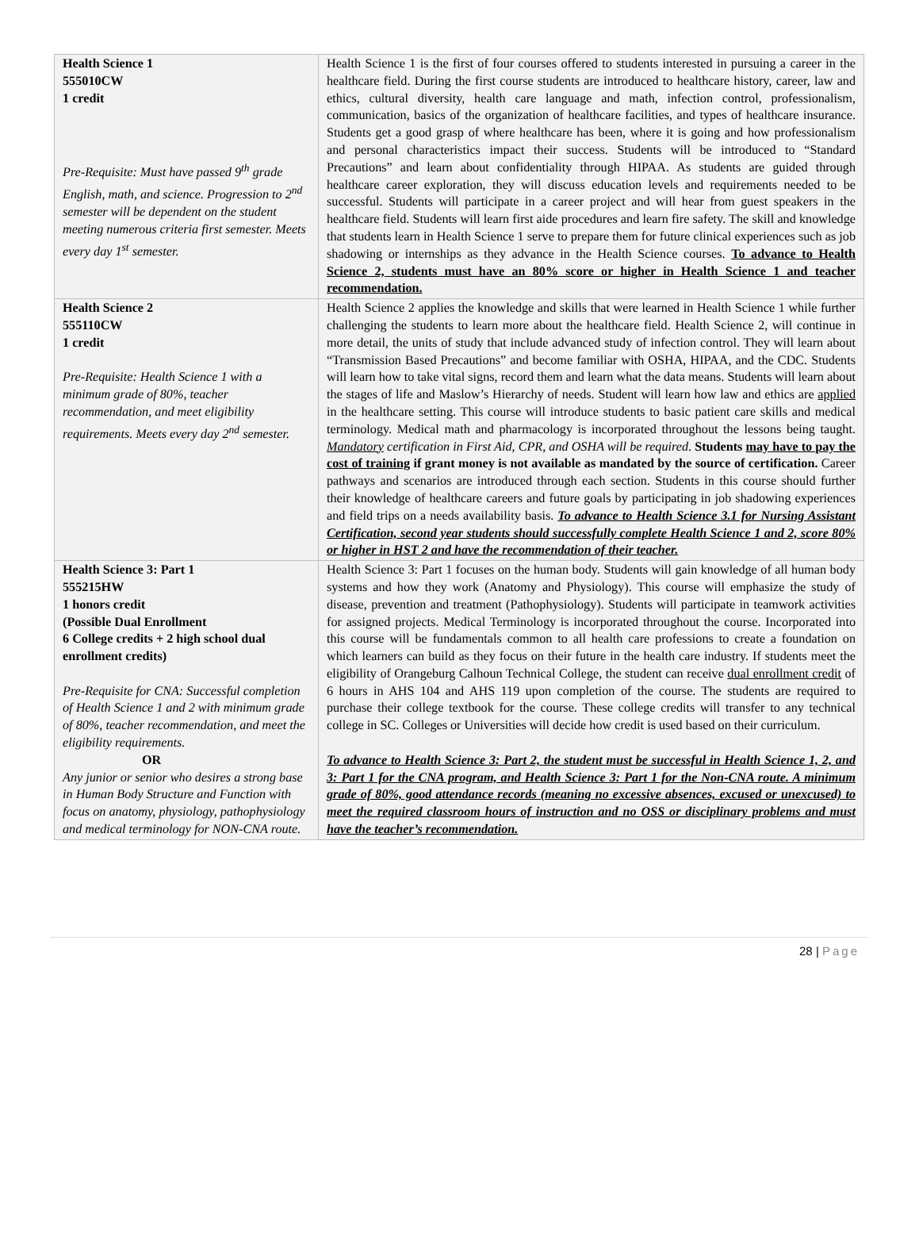| Health Science 1 555010CW 1 credit Pre-Requisite: Must have passed 9<sup>th</sup> grade English, math, and science. Progression to 2<sup>nd</sup> semester will be dependent on the student meeting numerous criteria first semester. Meets every day 1<sup>st</sup> semester. | Health Science 1 is the first of four courses offered to students interested in pursuing a career in the healthcare field. During the first course students are introduced to healthcare history, career, law and ethics, cultural diversity, health care language and math, infection control, professionalism, communication, basics of the organization of healthcare facilities, and types of healthcare insurance. Students get a good grasp of where healthcare has been, where it is going and how professionalism and personal characteristics impact their success. Students will be introduced to “Standard Precautions” and learn about confidentiality through HIPAA. As students are guided through healthcare career exploration, they will discuss education levels and requirements needed to be successful. Students will participate in a career project and will hear from guest speakers in the healthcare field. Students will learn first aide procedures and learn fire safety. The skill and knowledge that students learn in Health Science 1 serve to prepare them for future clinical experiences such as job shadowing or internships as they advance in the Health Science courses. To advance to Health Science 2, students must have an 80% score or higher in Health Science 1 and teacher recommendation. |
| Health Science 2 555110CW 1 credit Pre-Requisite: Health Science 1 with a minimum grade of 80%, teacher recommendation, and meet eligibility requirements. Meets every day 2<sup>nd</sup> semester. | Health Science 2 applies the knowledge and skills that were learned in Health Science 1 while further challenging the students to learn more about the healthcare field. Health Science 2, will continue in more detail, the units of study that include advanced study of infection control. They will learn about “Transmission Based Precautions” and become familiar with OSHA, HIPAA, and the CDC. Students will learn how to take vital signs, record them and learn what the data means. Students will learn about the stages of life and Maslow’s Hierarchy of needs. Student will learn how law and ethics are applied in the healthcare setting. This course will introduce students to basic patient care skills and medical terminology. Medical math and pharmacology is incorporated throughout the lessons being taught. Mandatory certification in First Aid, CPR, and OSHA will be required . Students may have to pay the cost of training if grant money is not available as mandated by the source of certification. Career pathways and scenarios are introduced through each section. Students in this course should further their knowledge of healthcare careers and future goals by participating in job shadowing experiences and field trips on a needs availability basis. To advance to Health Science 3.1 for Nursing Assistant Certification, second year students should successfully complete Health Science 1 and 2, score 80% or higher in HST 2 and have the recommendation of their teacher. |
| Health Science 3: Part 1 555215HW 1 honors credit (Possible Dual Enrollment 6 College credits + 2 high school dual enrollment credits) Pre-Requisite for CNA: Successful completion of Health Science 1 and 2 with minimum grade of 80%, teacher recommendation, and meet the eligibility requirements. OR Any junior or senior who desires a strong base in Human Body Structure and Function with focus on anatomy, physiology, pathophysiology and medical terminology for NON-CNA route. | Health Science 3: Part 1 focuses on the human body. Students will gain knowledge of all human body systems and how they work (Anatomy and Physiology). This course will emphasize the study of disease, prevention and treatment (Pathophysiology). Students will participate in teamwork activities for assigned projects. Medical Terminology is incorporated throughout the course. Incorporated into this course will be fundamentals common to all health care professions to create a foundation on which learners can build as they focus on their future in the health care industry. If students meet the eligibility of Orangeburg Calhoun Technical College, the student can receive dual enrollment credit of 6 hours in AHS 104 and AHS 119 upon completion of the course. The students are required to purchase their college textbook for the course. These college credits will transfer to any technical college in SC. Colleges or Universities will decide how credit is used based on their curriculum. To advance to Health Science 3: Part 2, the student must be successful in Health Science 1, 2, and 3: Part 1 for the CNA program, and Health Science 3: Part 1 for the Non-CNA route. A minimum grade of 80%, good attendance records (meaning no excessive absences, excused or unexcused) to meet the required classroom hours of instruction and no OSS or disciplinary problems and must have the teacher’s recommendation. |
28 | Page